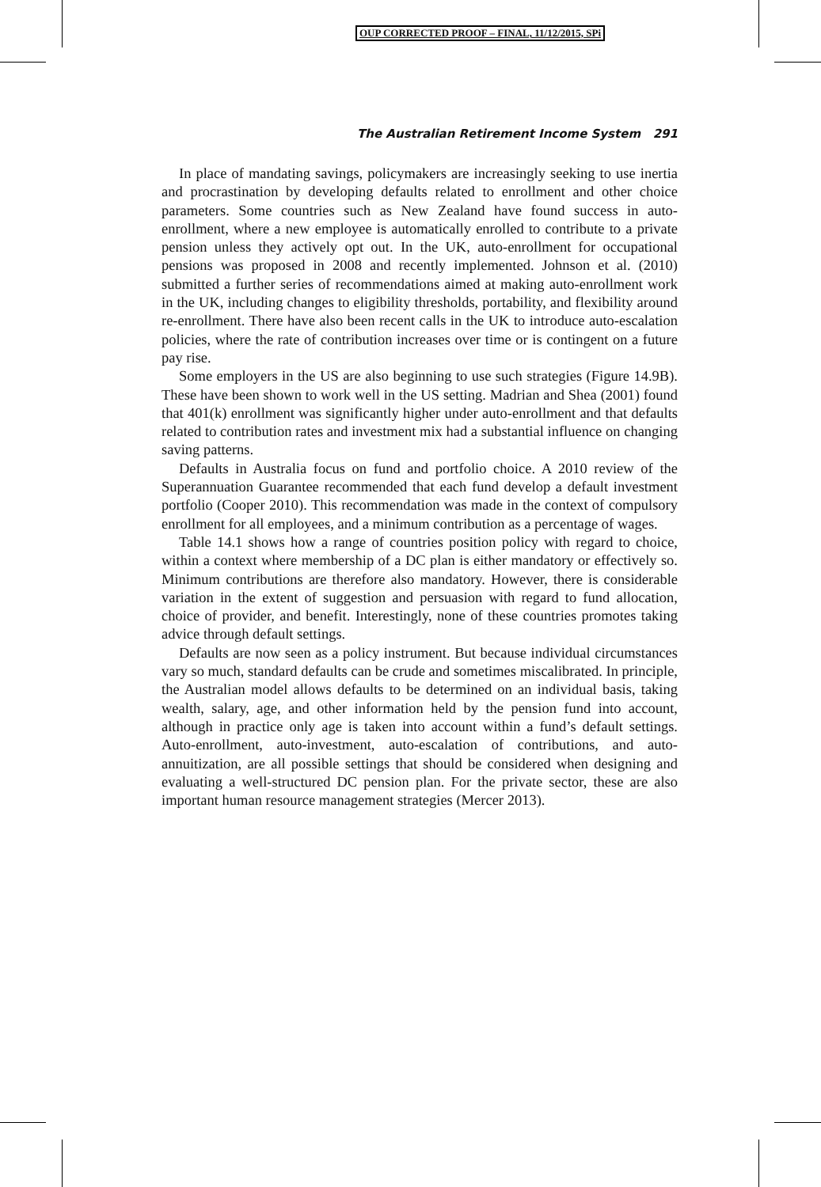OUP CORRECTED PROOF – FINAL, 11/12/2015, SPi
The Australian Retirement Income System 291
In place of mandating savings, policymakers are increasingly seeking to use inertia and procrastination by developing defaults related to enrollment and other choice parameters. Some countries such as New Zealand have found success in auto-enrollment, where a new employee is automatically enrolled to contribute to a private pension unless they actively opt out. In the UK, auto-enrollment for occupational pensions was proposed in 2008 and recently implemented. Johnson et al. (2010) submitted a further series of recommendations aimed at making auto-enrollment work in the UK, including changes to eligibility thresholds, portability, and flexibility around re-enrollment. There have also been recent calls in the UK to introduce auto-escalation policies, where the rate of contribution increases over time or is contingent on a future pay rise.
Some employers in the US are also beginning to use such strategies (Figure 14.9B). These have been shown to work well in the US setting. Madrian and Shea (2001) found that 401(k) enrollment was significantly higher under auto-enrollment and that defaults related to contribution rates and investment mix had a substantial influence on changing saving patterns.
Defaults in Australia focus on fund and portfolio choice. A 2010 review of the Superannuation Guarantee recommended that each fund develop a default investment portfolio (Cooper 2010). This recommendation was made in the context of compulsory enrollment for all employees, and a minimum contribution as a percentage of wages.
Table 14.1 shows how a range of countries position policy with regard to choice, within a context where membership of a DC plan is either mandatory or effectively so. Minimum contributions are therefore also mandatory. However, there is considerable variation in the extent of suggestion and persuasion with regard to fund allocation, choice of provider, and benefit. Interestingly, none of these countries promotes taking advice through default settings.
Defaults are now seen as a policy instrument. But because individual circumstances vary so much, standard defaults can be crude and sometimes miscalibrated. In principle, the Australian model allows defaults to be determined on an individual basis, taking wealth, salary, age, and other information held by the pension fund into account, although in practice only age is taken into account within a fund’s default settings. Auto-enrollment, auto-investment, auto-escalation of contributions, and auto-annuitization, are all possible settings that should be considered when designing and evaluating a well-structured DC pension plan. For the private sector, these are also important human resource management strategies (Mercer 2013).